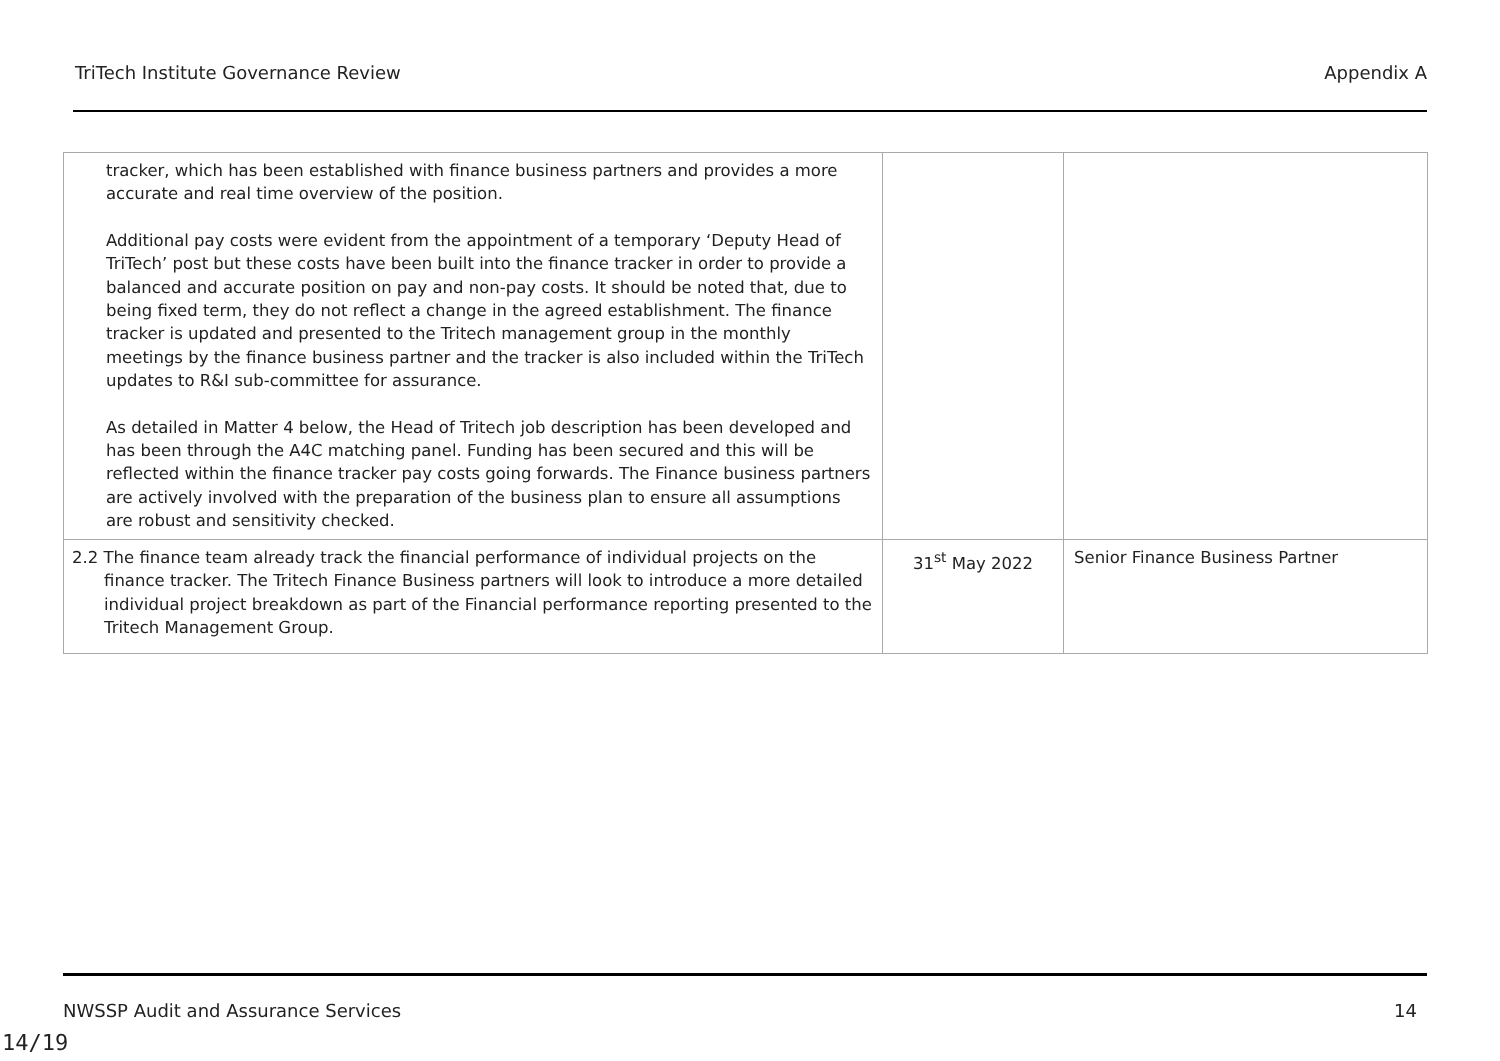TriTech Institute Governance Review Appendix A
| tracker, which has been established with finance business partners and provides a more accurate and real time overview of the position. Additional pay costs were evident from the appointment of a temporary ‘Deputy Head of TriTech’ post but these costs have been built into the finance tracker in order to provide a balanced and accurate position on pay and non-pay costs. It should be noted that, due to being fixed term, they do not reflect a change in the agreed establishment. The finance tracker is updated and presented to the Tritech management group in the monthly meetings by the finance business partner and the tracker is also included within the TriTech updates to R&I sub-committee for assurance. As detailed in Matter 4 below, the Head of Tritech job description has been developed and has been through the A4C matching panel. Funding has been secured and this will be reflected within the finance tracker pay costs going forwards. The Finance business partners are actively involved with the preparation of the business plan to ensure all assumptions are robust and sensitivity checked. | | |
| 2.2 The finance team already track the financial performance of individual projects on the finance tracker. The Tritech Finance Business partners will look to introduce a more detailed individual project breakdown as part of the Financial performance reporting presented to the Tritech Management Group. | 31<sup>st</sup> May 2022 | Senior Finance Business Partner |
NWSSP Audit and Assurance Services 14
14/19